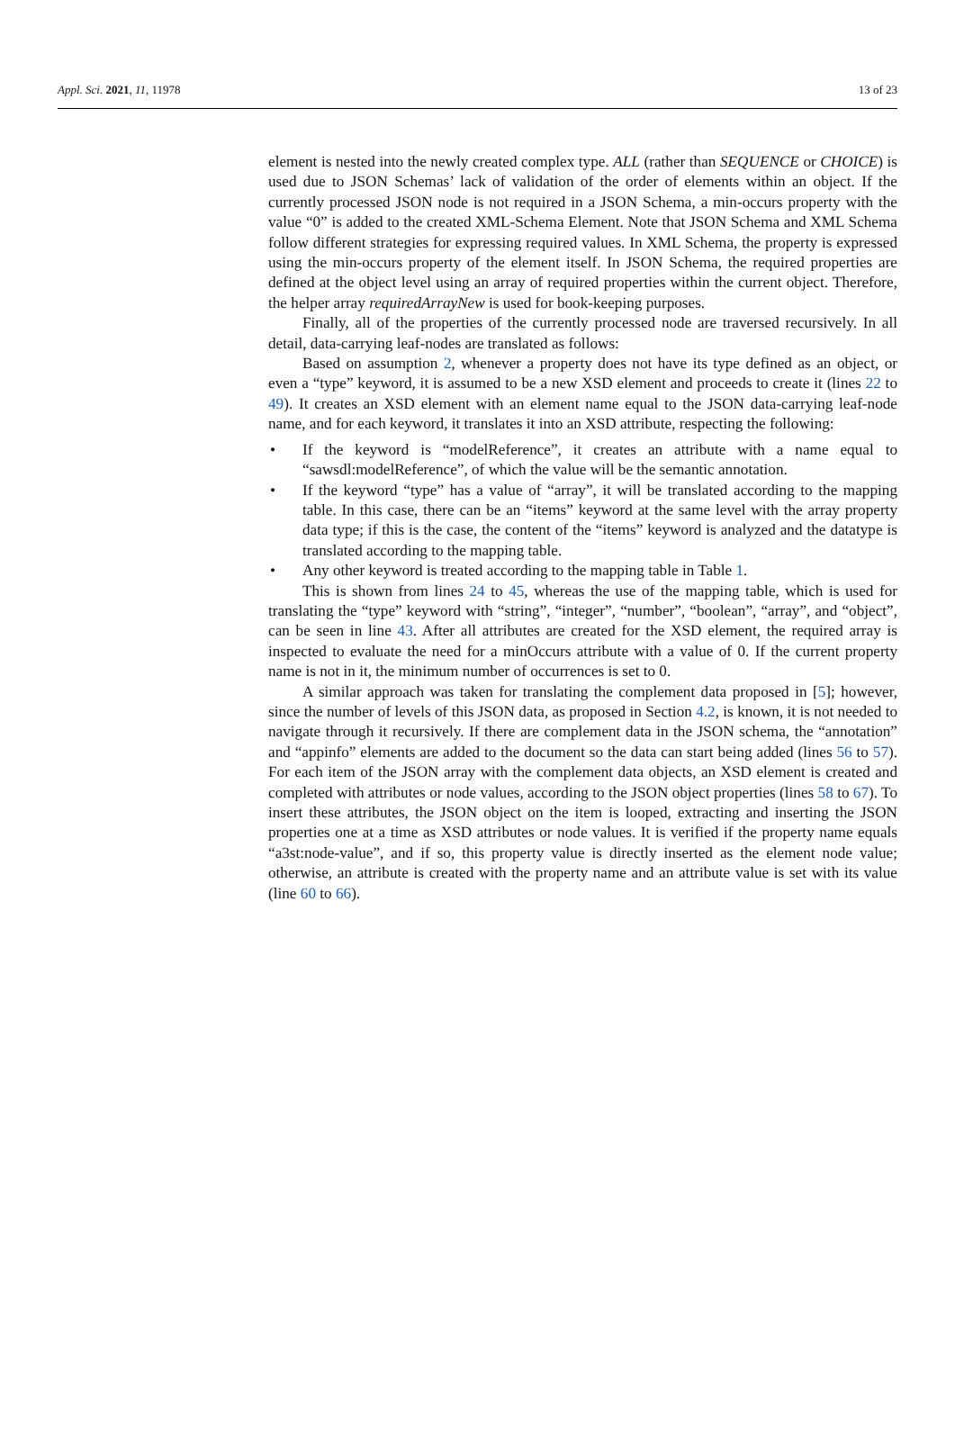Appl. Sci. 2021, 11, 11978 13 of 23
element is nested into the newly created complex type. ALL (rather than SEQUENCE or CHOICE) is used due to JSON Schemas’ lack of validation of the order of elements within an object. If the currently processed JSON node is not required in a JSON Schema, a min-occurs property with the value “0” is added to the created XML-Schema Element. Note that JSON Schema and XML Schema follow different strategies for expressing required values. In XML Schema, the property is expressed using the min-occurs property of the element itself. In JSON Schema, the required properties are defined at the object level using an array of required properties within the current object. Therefore, the helper array requiredArrayNew is used for book-keeping purposes.
Finally, all of the properties of the currently processed node are traversed recursively. In all detail, data-carrying leaf-nodes are translated as follows:
Based on assumption 2, whenever a property does not have its type defined as an object, or even a “type” keyword, it is assumed to be a new XSD element and proceeds to create it (lines 22 to 49). It creates an XSD element with an element name equal to the JSON data-carrying leaf-node name, and for each keyword, it translates it into an XSD attribute, respecting the following:
• If the keyword is “modelReference”, it creates an attribute with a name equal to “sawsdl:modelReference”, of which the value will be the semantic annotation.
• If the keyword “type” has a value of “array”, it will be translated according to the mapping table. In this case, there can be an “items” keyword at the same level with the array property data type; if this is the case, the content of the “items” keyword is analyzed and the datatype is translated according to the mapping table.
• Any other keyword is treated according to the mapping table in Table 1.
This is shown from lines 24 to 45, whereas the use of the mapping table, which is used for translating the “type” keyword with “string”, “integer”, “number”, “boolean”, “array”, and “object”, can be seen in line 43. After all attributes are created for the XSD element, the required array is inspected to evaluate the need for a minOccurs attribute with a value of 0. If the current property name is not in it, the minimum number of occurrences is set to 0.
A similar approach was taken for translating the complement data proposed in [5]; however, since the number of levels of this JSON data, as proposed in Section 4.2, is known, it is not needed to navigate through it recursively. If there are complement data in the JSON schema, the “annotation” and “appinfo” elements are added to the document so the data can start being added (lines 56 to 57). For each item of the JSON array with the complement data objects, an XSD element is created and completed with attributes or node values, according to the JSON object properties (lines 58 to 67). To insert these attributes, the JSON object on the item is looped, extracting and inserting the JSON properties one at a time as XSD attributes or node values. It is verified if the property name equals “a3st:node-value”, and if so, this property value is directly inserted as the element node value; otherwise, an attribute is created with the property name and an attribute value is set with its value (line 60 to 66).